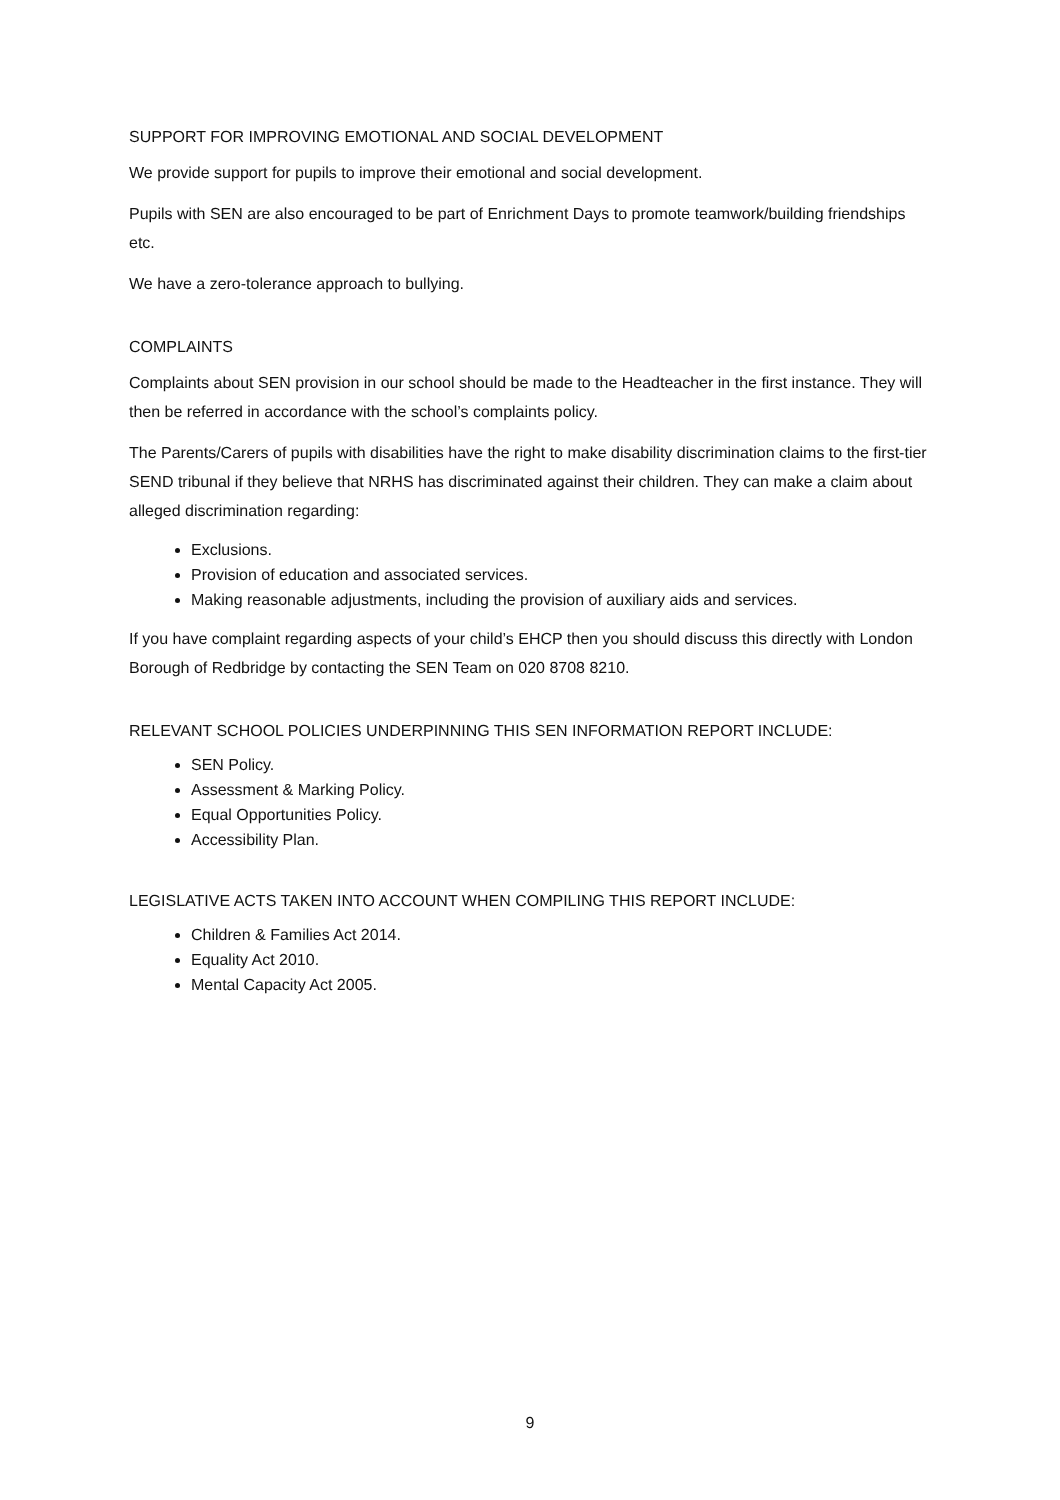SUPPORT FOR IMPROVING EMOTIONAL AND SOCIAL DEVELOPMENT
We provide support for pupils to improve their emotional and social development.
Pupils with SEN are also encouraged to be part of Enrichment Days to promote teamwork/building friendships etc.
We have a zero-tolerance approach to bullying.
COMPLAINTS
Complaints about SEN provision in our school should be made to the Headteacher in the first instance. They will then be referred in accordance with the school’s complaints policy.
The Parents/Carers of pupils with disabilities have the right to make disability discrimination claims to the first-tier SEND tribunal if they believe that NRHS has discriminated against their children. They can make a claim about alleged discrimination regarding:
Exclusions.
Provision of education and associated services.
Making reasonable adjustments, including the provision of auxiliary aids and services.
If you have complaint regarding aspects of your child’s EHCP then you should discuss this directly with London Borough of Redbridge by contacting the SEN Team on 020 8708 8210.
RELEVANT SCHOOL POLICIES UNDERPINNING THIS SEN INFORMATION REPORT INCLUDE:
SEN Policy.
Assessment & Marking Policy.
Equal Opportunities Policy.
Accessibility Plan.
LEGISLATIVE ACTS TAKEN INTO ACCOUNT WHEN COMPILING THIS REPORT INCLUDE:
Children & Families Act 2014.
Equality Act 2010.
Mental Capacity Act 2005.
9